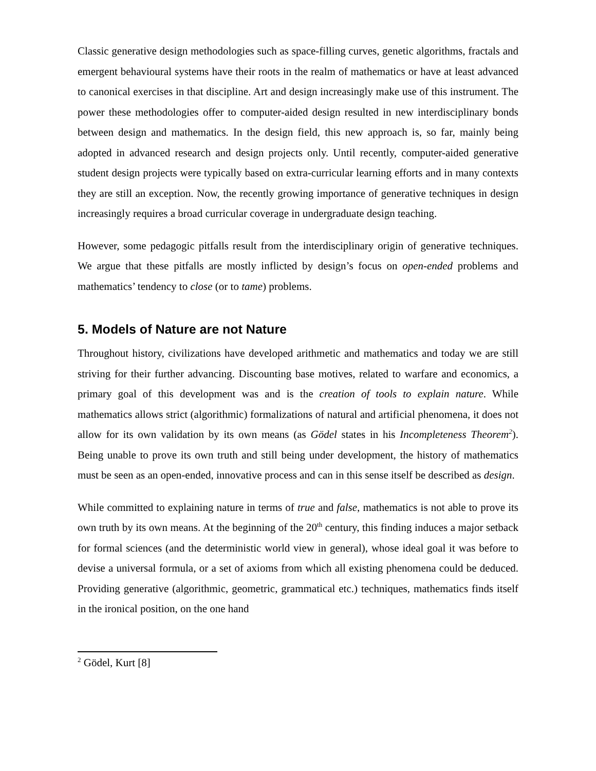Classic generative design methodologies such as space-filling curves, genetic algorithms, fractals and emergent behavioural systems have their roots in the realm of mathematics or have at least advanced to canonical exercises in that discipline. Art and design increasingly make use of this instrument. The power these methodologies offer to computer-aided design resulted in new interdisciplinary bonds between design and mathematics. In the design field, this new approach is, so far, mainly being adopted in advanced research and design projects only. Until recently, computer-aided generative student design projects were typically based on extra-curricular learning efforts and in many contexts they are still an exception. Now, the recently growing importance of generative techniques in design increasingly requires a broad curricular coverage in undergraduate design teaching.
However, some pedagogic pitfalls result from the interdisciplinary origin of generative techniques. We argue that these pitfalls are mostly inflicted by design’s focus on open-ended problems and mathematics’ tendency to close (or to tame) problems.
5. Models of Nature are not Nature
Throughout history, civilizations have developed arithmetic and mathematics and today we are still striving for their further advancing. Discounting base motives, related to warfare and economics, a primary goal of this development was and is the creation of tools to explain nature. While mathematics allows strict (algorithmic) formalizations of natural and artificial phenomena, it does not allow for its own validation by its own means (as Gödel states in his Incompleteness Theorem<sup>2</sup>). Being unable to prove its own truth and still being under development, the history of mathematics must be seen as an open-ended, innovative process and can in this sense itself be described as design.
While committed to explaining nature in terms of true and false, mathematics is not able to prove its own truth by its own means. At the beginning of the 20<sup>th</sup> century, this finding induces a major setback for formal sciences (and the deterministic world view in general), whose ideal goal it was before to devise a universal formula, or a set of axioms from which all existing phenomena could be deduced. Providing generative (algorithmic, geometric, grammatical etc.) techniques, mathematics finds itself in the ironical position, on the one hand
<sup>2</sup> Gödel, Kurt [8]